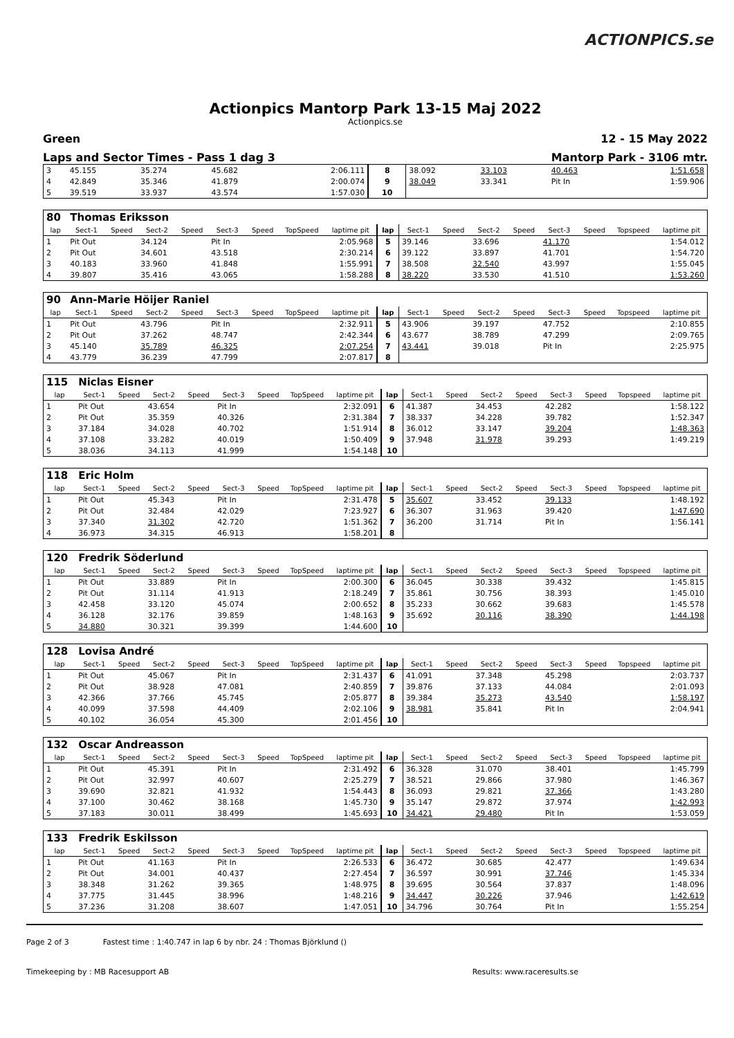ACTIONPICS.se
Actionpics Mantorp Park 13-15 Maj 2022
Actionpics.se
Green 12 - 15 May 2022
Laps and Sector Times - Pass 1 dag 3 Mantorp Park - 3106 mtr.
| 3 | 45.155 | 35.274 | 45.682 | 2:06.111 | 8 | 38.092 | 33.103 | 40.463 | 1:51.658 |
| 4 | 42.849 | 35.346 | 41.879 | 2:00.074 | 9 | 38.049 | 33.341 | Pit In | 1:59.906 |
| 5 | 39.519 | 33.937 | 43.574 | 1:57.030 | 10 | | | | |
| 80 | Thomas Eriksson | | | | | | | | | | | | | | | | |
| lap | Sect-1 | Speed | Sect-2 | Speed | Sect-3 | Speed | TopSpeed | laptime pit | lap | Sect-1 | Speed | Sect-2 | Speed | Sect-3 | Speed | Topspeed | laptime pit |
| 1 | Pit Out | | 34.124 | | Pit In | | | 2:05.968 | 5 | 39.146 | | 33.696 | | 41.170 | | | 1:54.012 |
| 2 | Pit Out | | 34.601 | | 43.518 | | | 2:30.214 | 6 | 39.122 | | 33.897 | | 41.701 | | | 1:54.720 |
| 3 | 40.183 | | 33.960 | | 41.848 | | | 1:55.991 | 7 | 38.508 | | 32.540 | | 43.997 | | | 1:55.045 |
| 4 | 39.807 | | 35.416 | | 43.065 | | | 1:58.288 | 8 | 38.220 | | 33.530 | | 41.510 | | | 1:53.260 |
| 90 | Ann-Marie Höijer Raniel | | | | | | | | | | | | | | | | |
| lap | Sect-1 | Speed | Sect-2 | Speed | Sect-3 | Speed | TopSpeed | laptime pit | lap | Sect-1 | Speed | Sect-2 | Speed | Sect-3 | Speed | Topspeed | laptime pit |
| 1 | Pit Out | | 43.796 | | Pit In | | | 2:32.911 | 5 | 43.906 | | 39.197 | | 47.752 | | | 2:10.855 |
| 2 | Pit Out | | 37.262 | | 48.747 | | | 2:42.344 | 6 | 43.677 | | 38.789 | | 47.299 | | | 2:09.765 |
| 3 | 45.140 | | 35.789 | | 46.325 | | | 2:07.254 | 7 | 43.441 | | 39.018 | | Pit In | | | 2:25.975 |
| 4 | 43.779 | | 36.239 | | 47.799 | | | 2:07.817 | 8 | | | | | | | | |
| 115 | Niclas Eisner | | | | | | | | | | | | | | | | |
| lap | Sect-1 | Speed | Sect-2 | Speed | Sect-3 | Speed | TopSpeed | laptime pit | lap | Sect-1 | Speed | Sect-2 | Speed | Sect-3 | Speed | Topspeed | laptime pit |
| 1 | Pit Out | | 43.654 | | Pit In | | | 2:32.091 | 6 | 41.387 | | 34.453 | | 42.282 | | | 1:58.122 |
| 2 | Pit Out | | 35.359 | | 40.326 | | | 2:31.384 | 7 | 38.337 | | 34.228 | | 39.782 | | | 1:52.347 |
| 3 | 37.184 | | 34.028 | | 40.702 | | | 1:51.914 | 8 | 36.012 | | 33.147 | | 39.204 | | | 1:48.363 |
| 4 | 37.108 | | 33.282 | | 40.019 | | | 1:50.409 | 9 | 37.948 | | 31.978 | | 39.293 | | | 1:49.219 |
| 5 | 38.036 | | 34.113 | | 41.999 | | | 1:54.148 | 10 | | | | | | | | |
| 118 | Eric Holm | | | | | | | | | | | | | | | | |
| lap | Sect-1 | Speed | Sect-2 | Speed | Sect-3 | Speed | TopSpeed | laptime pit | lap | Sect-1 | Speed | Sect-2 | Speed | Sect-3 | Speed | Topspeed | laptime pit |
| 1 | Pit Out | | 45.343 | | Pit In | | | 2:31.478 | 5 | 35.607 | | 33.452 | | 39.133 | | | 1:48.192 |
| 2 | Pit Out | | 32.484 | | 42.029 | | | 7:23.927 | 6 | 36.307 | | 31.963 | | 39.420 | | | 1:47.690 |
| 3 | 37.340 | | 31.302 | | 42.720 | | | 1:51.362 | 7 | 36.200 | | 31.714 | | Pit In | | | 1:56.141 |
| 4 | 36.973 | | 34.315 | | 46.913 | | | 1:58.201 | 8 | | | | | | | | |
| 120 | Fredrik Söderlund | | | | | | | | | | | | | | | | |
| lap | Sect-1 | Speed | Sect-2 | Speed | Sect-3 | Speed | TopSpeed | laptime pit | lap | Sect-1 | Speed | Sect-2 | Speed | Sect-3 | Speed | Topspeed | laptime pit |
| 1 | Pit Out | | 33.889 | | Pit In | | | 2:00.300 | 6 | 36.045 | | 30.338 | | 39.432 | | | 1:45.815 |
| 2 | Pit Out | | 31.114 | | 41.913 | | | 2:18.249 | 7 | 35.861 | | 30.756 | | 38.393 | | | 1:45.010 |
| 3 | 42.458 | | 33.120 | | 45.074 | | | 2:00.652 | 8 | 35.233 | | 30.662 | | 39.683 | | | 1:45.578 |
| 4 | 36.128 | | 32.176 | | 39.859 | | | 1:48.163 | 9 | 35.692 | | 30.116 | | 38.390 | | | 1:44.198 |
| 5 | 34.880 | | 30.321 | | 39.399 | | | 1:44.600 | 10 | | | | | | | | |
| 128 | Lovisa André | | | | | | | | | | | | | | | | |
| lap | Sect-1 | Speed | Sect-2 | Speed | Sect-3 | Speed | TopSpeed | laptime pit | lap | Sect-1 | Speed | Sect-2 | Speed | Sect-3 | Speed | Topspeed | laptime pit |
| 1 | Pit Out | | 45.067 | | Pit In | | | 2:31.437 | 6 | 41.091 | | 37.348 | | 45.298 | | | 2:03.737 |
| 2 | Pit Out | | 38.928 | | 47.081 | | | 2:40.859 | 7 | 39.876 | | 37.133 | | 44.084 | | | 2:01.093 |
| 3 | 42.366 | | 37.766 | | 45.745 | | | 2:05.877 | 8 | 39.384 | | 35.273 | | 43.540 | | | 1:58.197 |
| 4 | 40.099 | | 37.598 | | 44.409 | | | 2:02.106 | 9 | 38.981 | | 35.841 | | Pit In | | | 2:04.941 |
| 5 | 40.102 | | 36.054 | | 45.300 | | | 2:01.456 | 10 | | | | | | | | |
| 132 | Oscar Andreasson | | | | | | | | | | | | | | | | |
| lap | Sect-1 | Speed | Sect-2 | Speed | Sect-3 | Speed | TopSpeed | laptime pit | lap | Sect-1 | Speed | Sect-2 | Speed | Sect-3 | Speed | Topspeed | laptime pit |
| 1 | Pit Out | | 45.391 | | Pit In | | | 2:31.492 | 6 | 36.328 | | 31.070 | | 38.401 | | | 1:45.799 |
| 2 | Pit Out | | 32.997 | | 40.607 | | | 2:25.279 | 7 | 38.521 | | 29.866 | | 37.980 | | | 1:46.367 |
| 3 | 39.690 | | 32.821 | | 41.932 | | | 1:54.443 | 8 | 36.093 | | 29.821 | | 37.366 | | | 1:43.280 |
| 4 | 37.100 | | 30.462 | | 38.168 | | | 1:45.730 | 9 | 35.147 | | 29.872 | | 37.974 | | | 1:42.993 |
| 5 | 37.183 | | 30.011 | | 38.499 | | | 1:45.693 | 10 | 34.421 | | 29.480 | | Pit In | | | 1:53.059 |
| 133 | Fredrik Eskilsson | | | | | | | | | | | | | | | | |
| lap | Sect-1 | Speed | Sect-2 | Speed | Sect-3 | Speed | TopSpeed | laptime pit | lap | Sect-1 | Speed | Sect-2 | Speed | Sect-3 | Speed | Topspeed | laptime pit |
| 1 | Pit Out | | 41.163 | | Pit In | | | 2:26.533 | 6 | 36.472 | | 30.685 | | 42.477 | | | 1:49.634 |
| 2 | Pit Out | | 34.001 | | 40.437 | | | 2:27.454 | 7 | 36.597 | | 30.991 | | 37.746 | | | 1:45.334 |
| 3 | 38.348 | | 31.262 | | 39.365 | | | 1:48.975 | 8 | 39.695 | | 30.564 | | 37.837 | | | 1:48.096 |
| 4 | 37.775 | | 31.445 | | 38.996 | | | 1:48.216 | 9 | 34.447 | | 30.226 | | 37.946 | | | 1:42.619 |
| 5 | 37.236 | | 31.208 | | 38.607 | | | 1:47.051 | 10 | 34.796 | | 30.764 | | Pit In | | | 1:55.254 |
Page 2 of 3 Fastest time : 1:40.747 in lap 6 by nbr. 24 : Thomas Björklund ()
Timekeeping by : MB Racesupport AB Results: www.raceresults.se